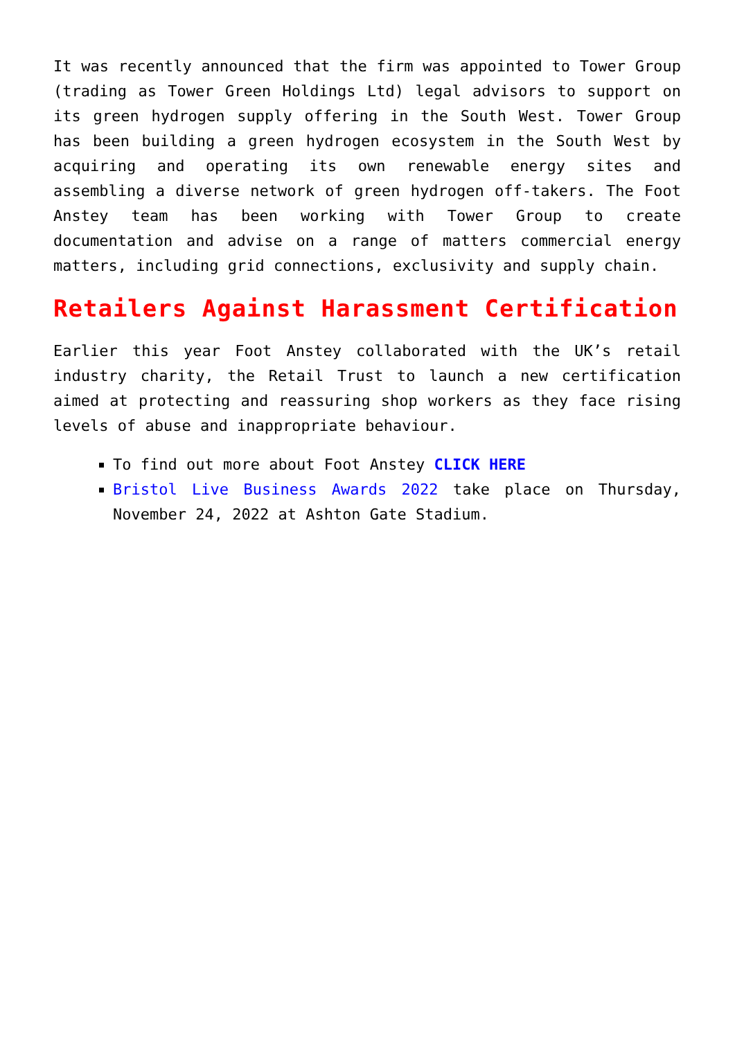It was recently announced that the firm was appointed to Tower Group (trading as Tower Green Holdings Ltd) legal advisors to support on its green hydrogen supply offering in the South West. Tower Group has been building a green hydrogen ecosystem in the South West by acquiring and operating its own renewable energy sites and assembling a diverse network of green hydrogen off-takers. The Foot Anstey team has been working with Tower Group to create documentation and advise on a range of matters commercial energy matters, including grid connections, exclusivity and supply chain.
Retailers Against Harassment Certification
Earlier this year Foot Anstey collaborated with the UK’s retail industry charity, the Retail Trust to launch a new certification aimed at protecting and reassuring shop workers as they face rising levels of abuse and inappropriate behaviour.
To find out more about Foot Anstey CLICK HERE
Bristol Live Business Awards 2022 take place on Thursday, November 24, 2022 at Ashton Gate Stadium.